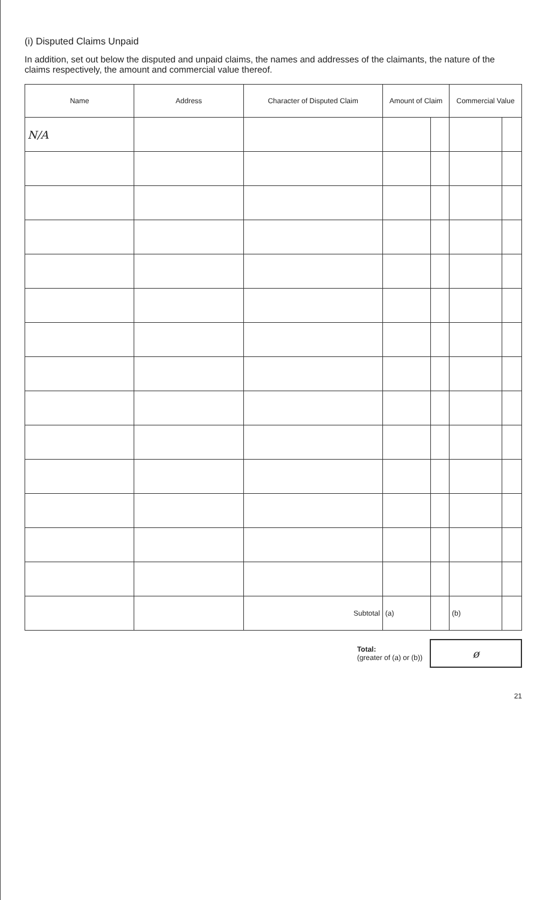(i) Disputed Claims Unpaid
In addition, set out below the disputed and unpaid claims, the names and addresses of the claimants, the nature of the claims respectively, the amount and commercial value thereof.
| Name | Address | Character of Disputed Claim | Amount of Claim | | Commercial Value | |
| --- | --- | --- | --- | --- | --- | --- |
| N/A | | | | | | |
| | | Subtotal | (a) | | (b) | |
Total:
(greater of (a) or (b))
ø
21